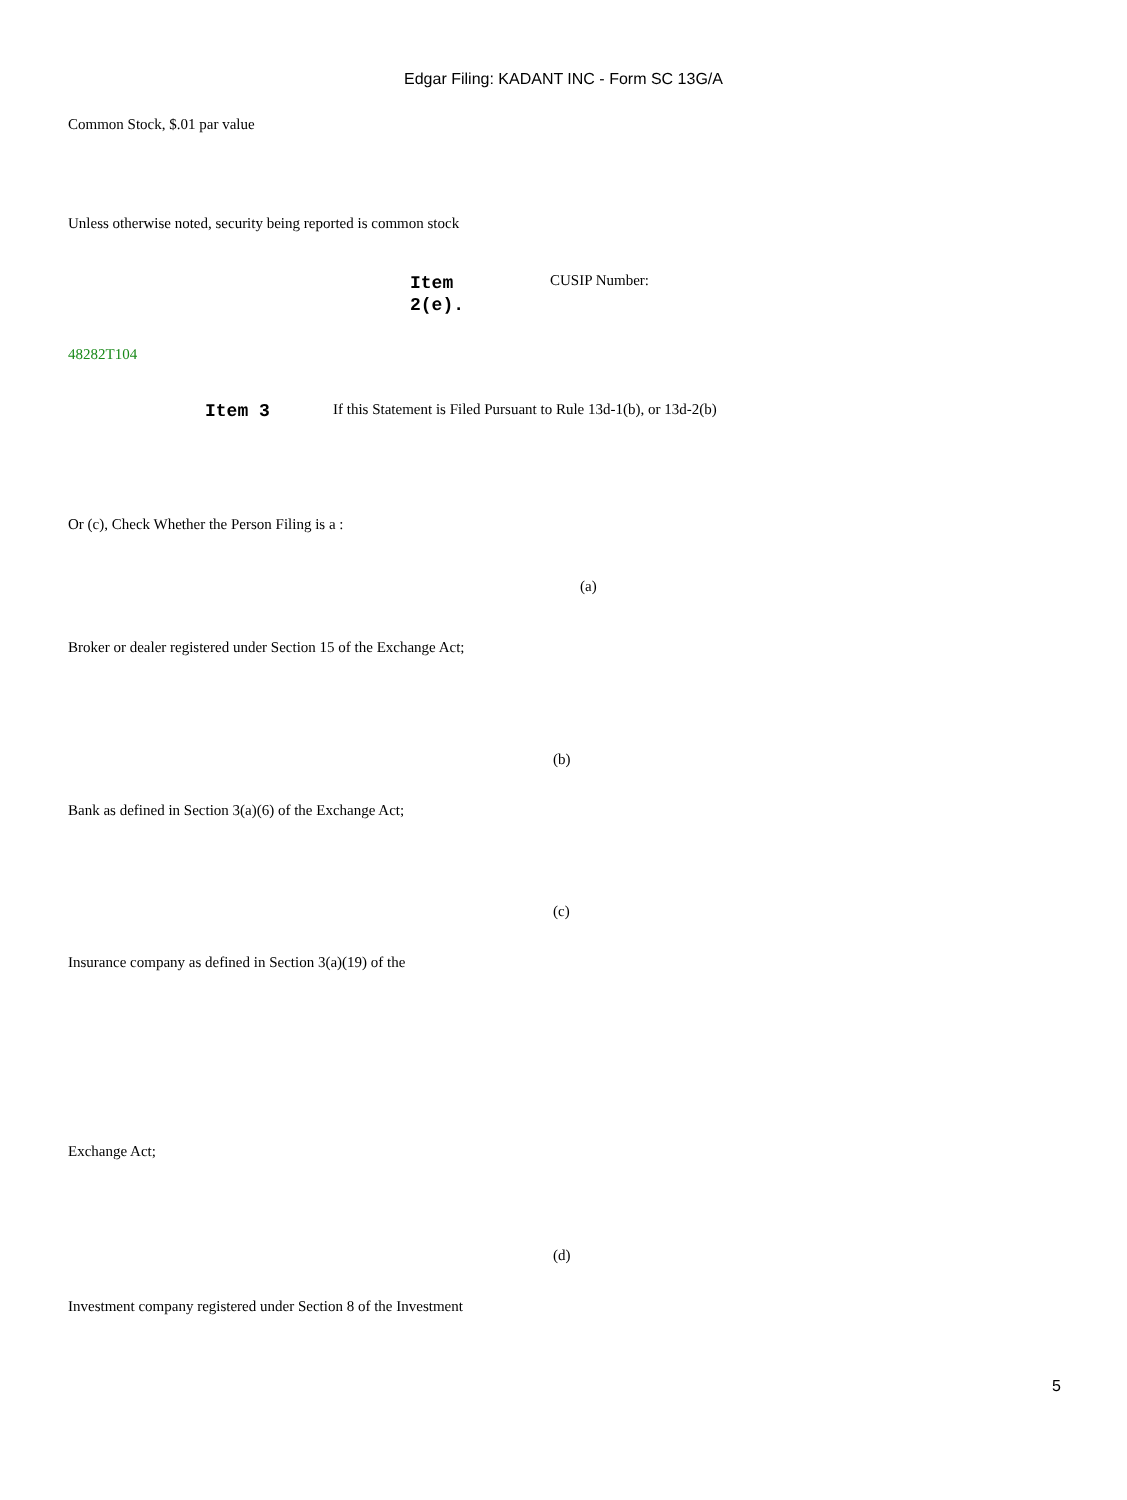Edgar Filing: KADANT INC - Form SC 13G/A
Common Stock, $.01 par value
Unless otherwise noted, security being reported is common stock
Item
2(e).
CUSIP Number:
48282T104
Item 3
If this Statement is Filed Pursuant to Rule 13d-1(b), or 13d-2(b)
Or (c), Check Whether the Person Filing is a :
(a)
Broker or dealer registered under Section 15 of the Exchange Act;
(b)
Bank as defined in Section 3(a)(6) of the Exchange Act;
(c)
Insurance company as defined in Section 3(a)(19) of the
Exchange Act;
(d)
Investment company registered under Section 8 of the Investment
5